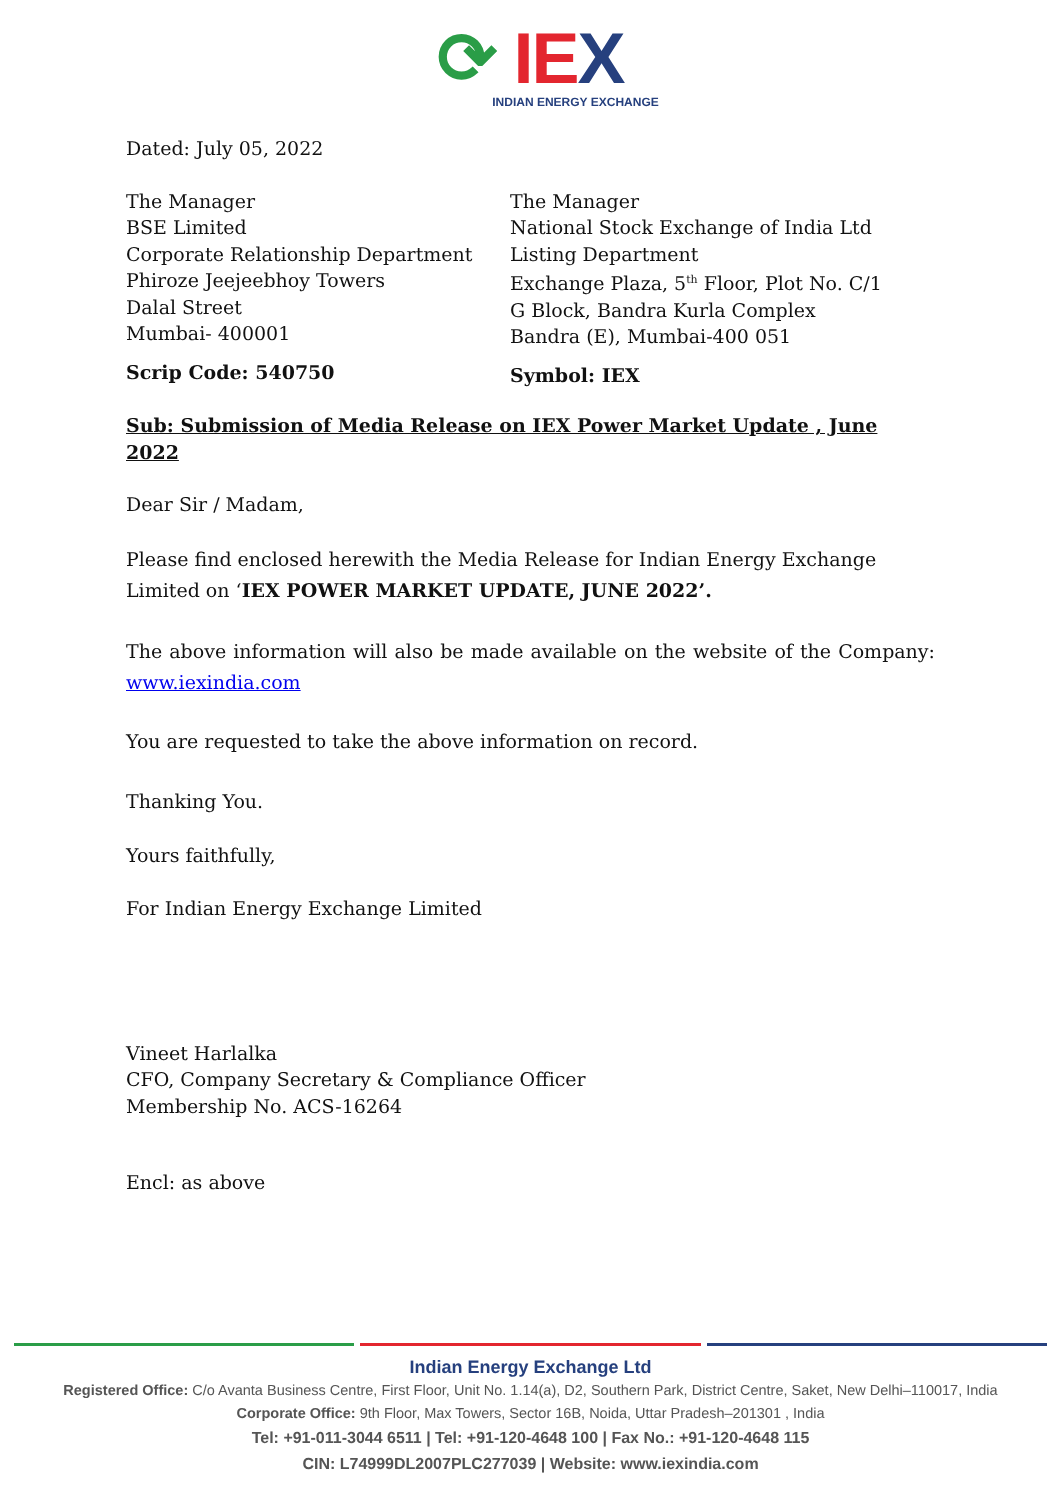⟳ IE X
INDIAN ENERGY EXCHANGE
Dated: July 05, 2022
The Manager
BSE Limited
Corporate Relationship Department
Phiroze Jeejeebhoy Towers
Dalal Street
Mumbai- 400001
Scrip Code: 540750
The Manager
National Stock Exchange of India Ltd
Listing Department
Exchange Plaza, 5<sup>th</sup> Floor, Plot No. C/1
G Block, Bandra Kurla Complex
Bandra (E), Mumbai-400 051
Symbol: IEX
Sub: Submission of Media Release on IEX Power Market Update , June 2022
Dear Sir / Madam,
Please find enclosed herewith the Media Release for Indian Energy Exchange Limited on ‘IEX POWER MARKET UPDATE, JUNE 2022’.
The above information will also be made available on the website of the Company: www.iexindia.com
You are requested to take the above information on record.
Thanking You.
Yours faithfully,
For Indian Energy Exchange Limited
Vineet Harlalka
CFO, Company Secretary & Compliance Officer
Membership No. ACS-16264
Encl: as above
Indian Energy Exchange Ltd
Registered Office: C/o Avanta Business Centre, First Floor, Unit No. 1.14(a), D2, Southern Park, District Centre, Saket, New Delhi–110017, India
Corporate Office: 9th Floor, Max Towers, Sector 16B, Noida, Uttar Pradesh–201301 , India
Tel: +91-011-3044 6511 | Tel: +91-120-4648 100 | Fax No.: +91-120-4648 115
CIN: L74999DL2007PLC277039 | Website: www.iexindia.com